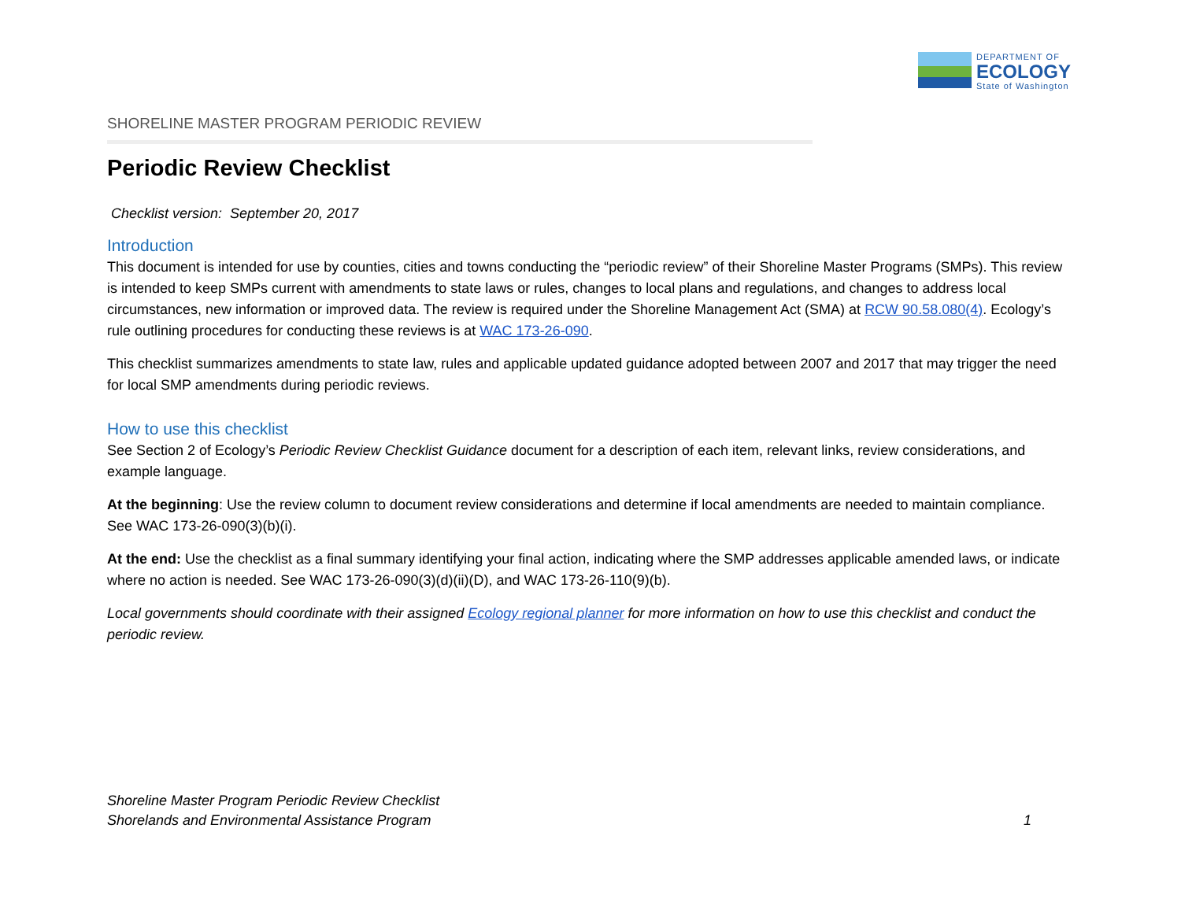DEPARTMENT OF
ECOLOGY
State of Washington
SHORELINE MASTER PROGRAM PERIODIC REVIEW
Periodic Review Checklist
Checklist version: September 20, 2017
Introduction
This document is intended for use by counties, cities and towns conducting the “periodic review” of their Shoreline Master Programs (SMPs). This review is intended to keep SMPs current with amendments to state laws or rules, changes to local plans and regulations, and changes to address local circumstances, new information or improved data. The review is required under the Shoreline Management Act (SMA) at RCW 90.58.080(4). Ecology’s rule outlining procedures for conducting these reviews is at WAC 173-26-090.
This checklist summarizes amendments to state law, rules and applicable updated guidance adopted between 2007 and 2017 that may trigger the need for local SMP amendments during periodic reviews.
How to use this checklist
See Section 2 of Ecology’s Periodic Review Checklist Guidance document for a description of each item, relevant links, review considerations, and example language.
At the beginning: Use the review column to document review considerations and determine if local amendments are needed to maintain compliance. See WAC 173-26-090(3)(b)(i).
At the end: Use the checklist as a final summary identifying your final action, indicating where the SMP addresses applicable amended laws, or indicate where no action is needed. See WAC 173-26-090(3)(d)(ii)(D), and WAC 173-26-110(9)(b).
Local governments should coordinate with their assigned Ecology regional planner for more information on how to use this checklist and conduct the periodic review.
Shoreline Master Program Periodic Review Checklist
Shorelands and Environmental Assistance Program
1